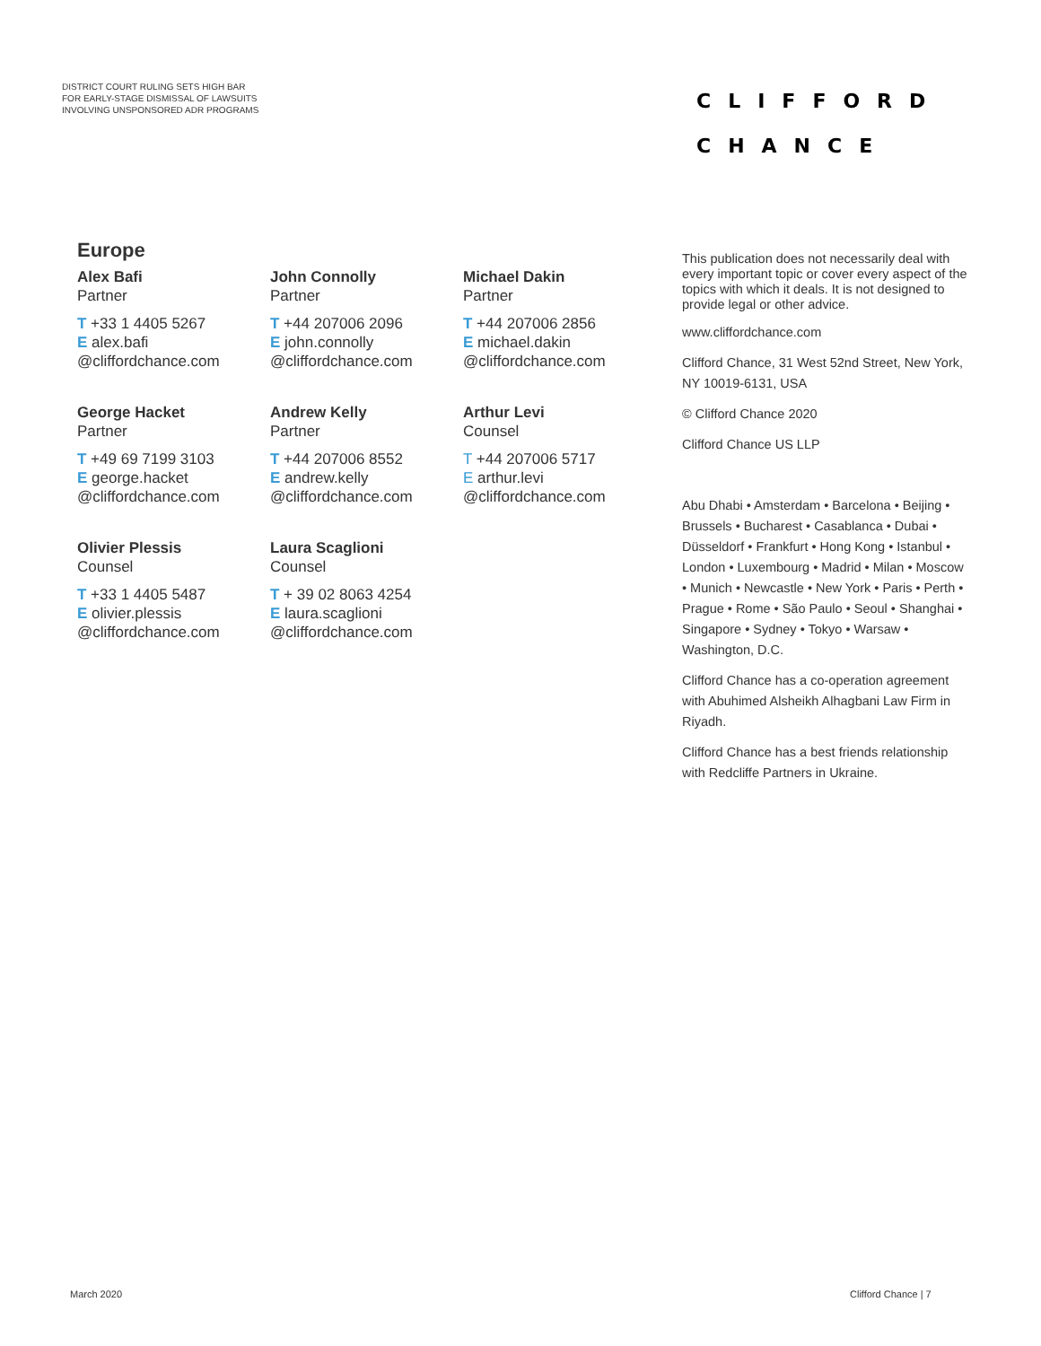DISTRICT COURT RULING SETS HIGH BAR
FOR EARLY-STAGE DISMISSAL OF LAWSUITS
INVOLVING UNSPONSORED ADR PROGRAMS
CLIFFORD
CHANCE
Europe
Alex Bafi
Partner
T +33 1 4405 5267
E alex.bafi
@cliffordchance.com
John Connolly
Partner
T +44 207006 2096
E john.connolly
@cliffordchance.com
Michael Dakin
Partner
T +44 207006 2856
E michael.dakin
@cliffordchance.com
George Hacket
Partner
T +49 69 7199 3103
E george.hacket
@cliffordchance.com
Andrew Kelly
Partner
T +44 207006 8552
E andrew.kelly
@cliffordchance.com
Arthur Levi
Counsel
T +44 207006 5717
E arthur.levi
@cliffordchance.com
Olivier Plessis
Counsel
T +33 1 4405 5487
E olivier.plessis
@cliffordchance.com
Laura Scaglioni
Counsel
T + 39 02 8063 4254
E laura.scaglioni
@cliffordchance.com
This publication does not necessarily deal with every important topic or cover every aspect of the topics with which it deals. It is not designed to provide legal or other advice.
www.cliffordchance.com
Clifford Chance, 31 West 52nd Street, New York, NY 10019-6131, USA
© Clifford Chance 2020
Clifford Chance US LLP
Abu Dhabi • Amsterdam • Barcelona • Beijing • Brussels • Bucharest • Casablanca • Dubai • Düsseldorf • Frankfurt • Hong Kong • Istanbul • London • Luxembourg • Madrid • Milan • Moscow • Munich • Newcastle • New York • Paris • Perth • Prague • Rome • São Paulo • Seoul • Shanghai • Singapore • Sydney • Tokyo • Warsaw • Washington, D.C.
Clifford Chance has a co-operation agreement with Abuhimed Alsheikh Alhagbani Law Firm in Riyadh.
Clifford Chance has a best friends relationship with Redcliffe Partners in Ukraine.
March 2020 Clifford Chance | 7